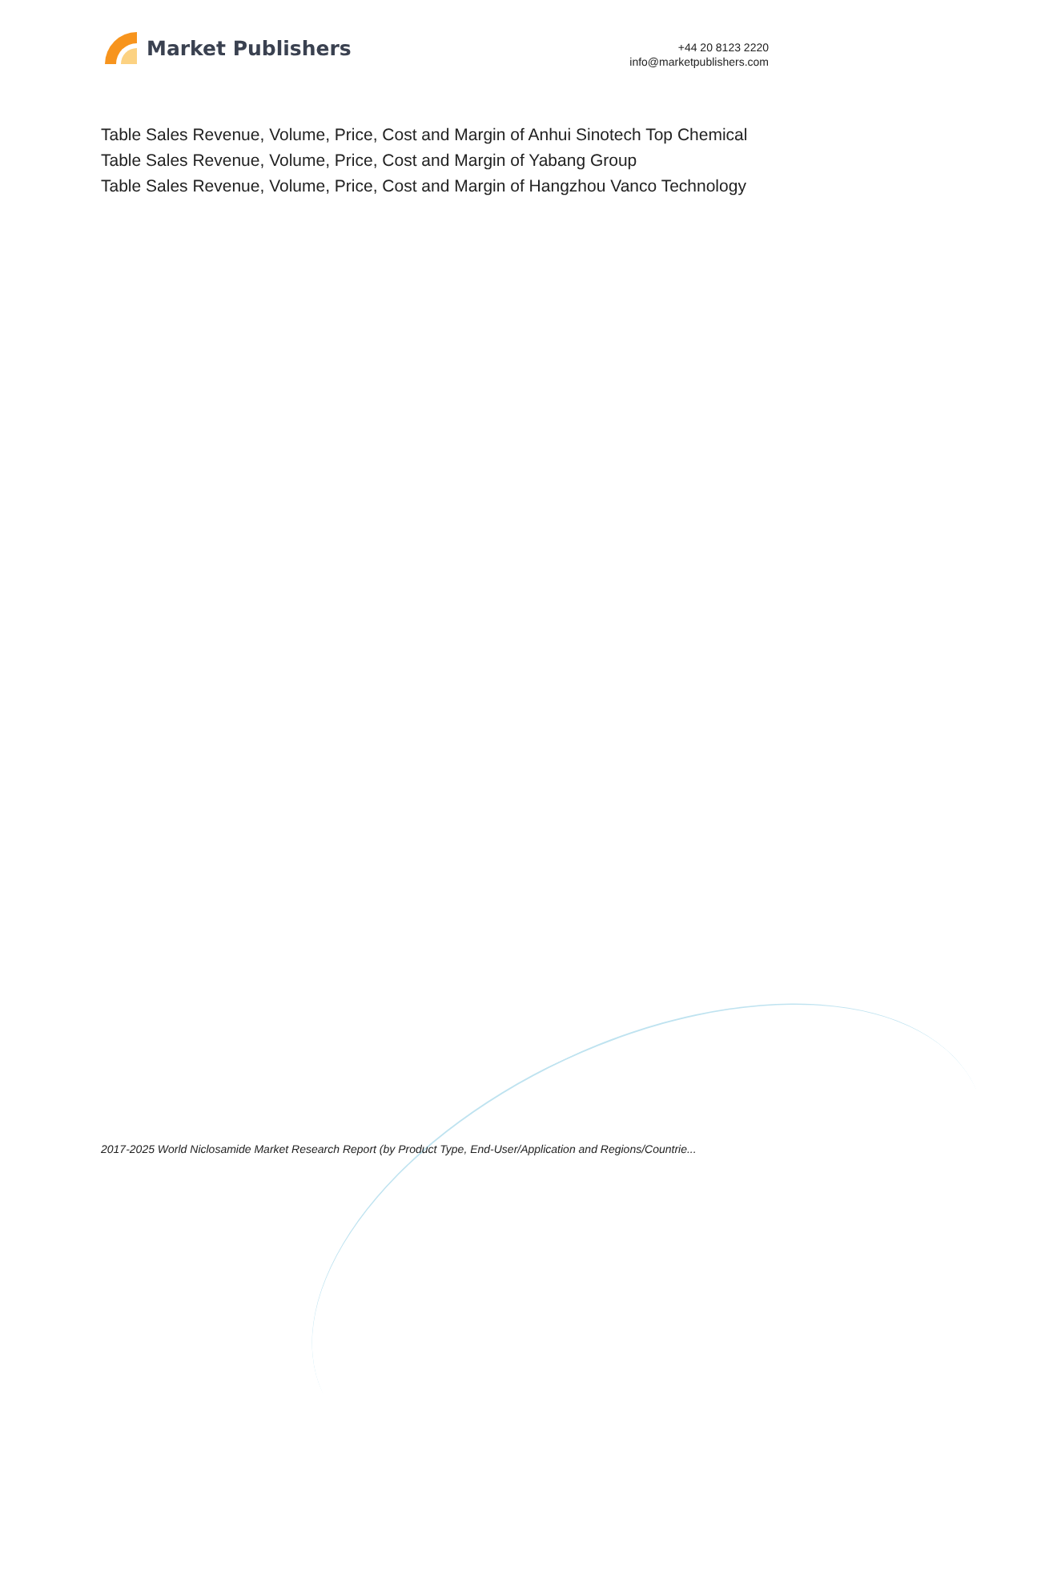Market Publishers
+44 20 8123 2220
info@marketpublishers.com
Table Sales Revenue, Volume, Price, Cost and Margin of Anhui Sinotech Top Chemical
Table Sales Revenue, Volume, Price, Cost and Margin of Yabang Group
Table Sales Revenue, Volume, Price, Cost and Margin of Hangzhou Vanco Technology
2017-2025 World Niclosamide Market Research Report (by Product Type, End-User/Application and Regions/Countrie...